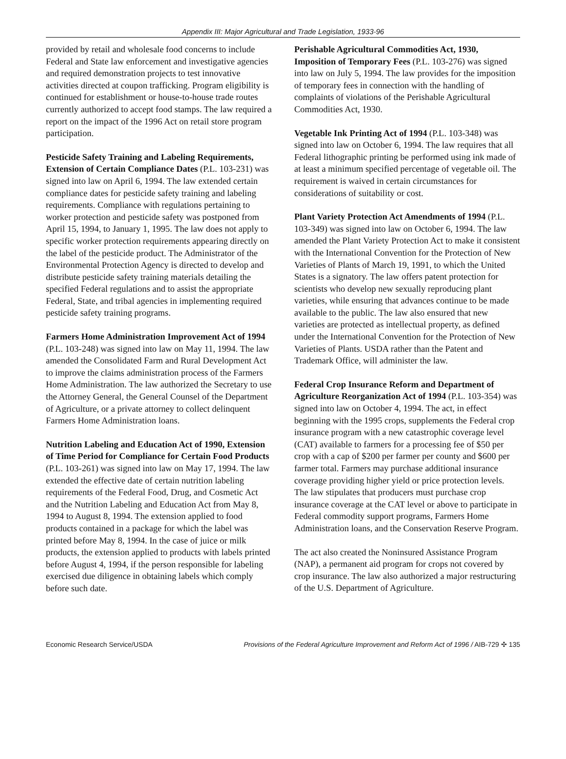Appendix III: Major Agricultural and Trade Legislation, 1933-96
provided by retail and wholesale food concerns to include Federal and State law enforcement and investigative agencies and required demonstration projects to test innovative activities directed at coupon trafficking. Program eligibility is continued for establishment or house-to-house trade routes currently authorized to accept food stamps. The law required a report on the impact of the 1996 Act on retail store program participation.
Pesticide Safety Training and Labeling Requirements, Extension of Certain Compliance Dates (P.L. 103-231) was signed into law on April 6, 1994. The law extended certain compliance dates for pesticide safety training and labeling requirements. Compliance with regulations pertaining to worker protection and pesticide safety was postponed from April 15, 1994, to January 1, 1995. The law does not apply to specific worker protection requirements appearing directly on the label of the pesticide product. The Administrator of the Environmental Protection Agency is directed to develop and distribute pesticide safety training materials detailing the specified Federal regulations and to assist the appropriate Federal, State, and tribal agencies in implementing required pesticide safety training programs.
Farmers Home Administration Improvement Act of 1994 (P.L. 103-248) was signed into law on May 11, 1994. The law amended the Consolidated Farm and Rural Development Act to improve the claims administration process of the Farmers Home Administration. The law authorized the Secretary to use the Attorney General, the General Counsel of the Department of Agriculture, or a private attorney to collect delinquent Farmers Home Administration loans.
Nutrition Labeling and Education Act of 1990, Extension of Time Period for Compliance for Certain Food Products (P.L. 103-261) was signed into law on May 17, 1994. The law extended the effective date of certain nutrition labeling requirements of the Federal Food, Drug, and Cosmetic Act and the Nutrition Labeling and Education Act from May 8, 1994 to August 8, 1994. The extension applied to food products contained in a package for which the label was printed before May 8, 1994. In the case of juice or milk products, the extension applied to products with labels printed before August 4, 1994, if the person responsible for labeling exercised due diligence in obtaining labels which comply before such date.
Perishable Agricultural Commodities Act, 1930, Imposition of Temporary Fees (P.L. 103-276) was signed into law on July 5, 1994. The law provides for the imposition of temporary fees in connection with the handling of complaints of violations of the Perishable Agricultural Commodities Act, 1930.
Vegetable Ink Printing Act of 1994 (P.L. 103-348) was signed into law on October 6, 1994. The law requires that all Federal lithographic printing be performed using ink made of at least a minimum specified percentage of vegetable oil. The requirement is waived in certain circumstances for considerations of suitability or cost.
Plant Variety Protection Act Amendments of 1994 (P.L. 103-349) was signed into law on October 6, 1994. The law amended the Plant Variety Protection Act to make it consistent with the International Convention for the Protection of New Varieties of Plants of March 19, 1991, to which the United States is a signatory. The law offers patent protection for scientists who develop new sexually reproducing plant varieties, while ensuring that advances continue to be made available to the public. The law also ensured that new varieties are protected as intellectual property, as defined under the International Convention for the Protection of New Varieties of Plants. USDA rather than the Patent and Trademark Office, will administer the law.
Federal Crop Insurance Reform and Department of Agriculture Reorganization Act of 1994 (P.L. 103-354) was signed into law on October 4, 1994. The act, in effect beginning with the 1995 crops, supplements the Federal crop insurance program with a new catastrophic coverage level (CAT) available to farmers for a processing fee of $50 per crop with a cap of $200 per farmer per county and $600 per farmer total. Farmers may purchase additional insurance coverage providing higher yield or price protection levels. The law stipulates that producers must purchase crop insurance coverage at the CAT level or above to participate in Federal commodity support programs, Farmers Home Administration loans, and the Conservation Reserve Program.
The act also created the Noninsured Assistance Program (NAP), a permanent aid program for crops not covered by crop insurance. The law also authorized a major restructuring of the U.S. Department of Agriculture.
Economic Research Service/USDA Provisions of the Federal Agriculture Improvement and Reform Act of 1996 / AIB-729 ✣ 135